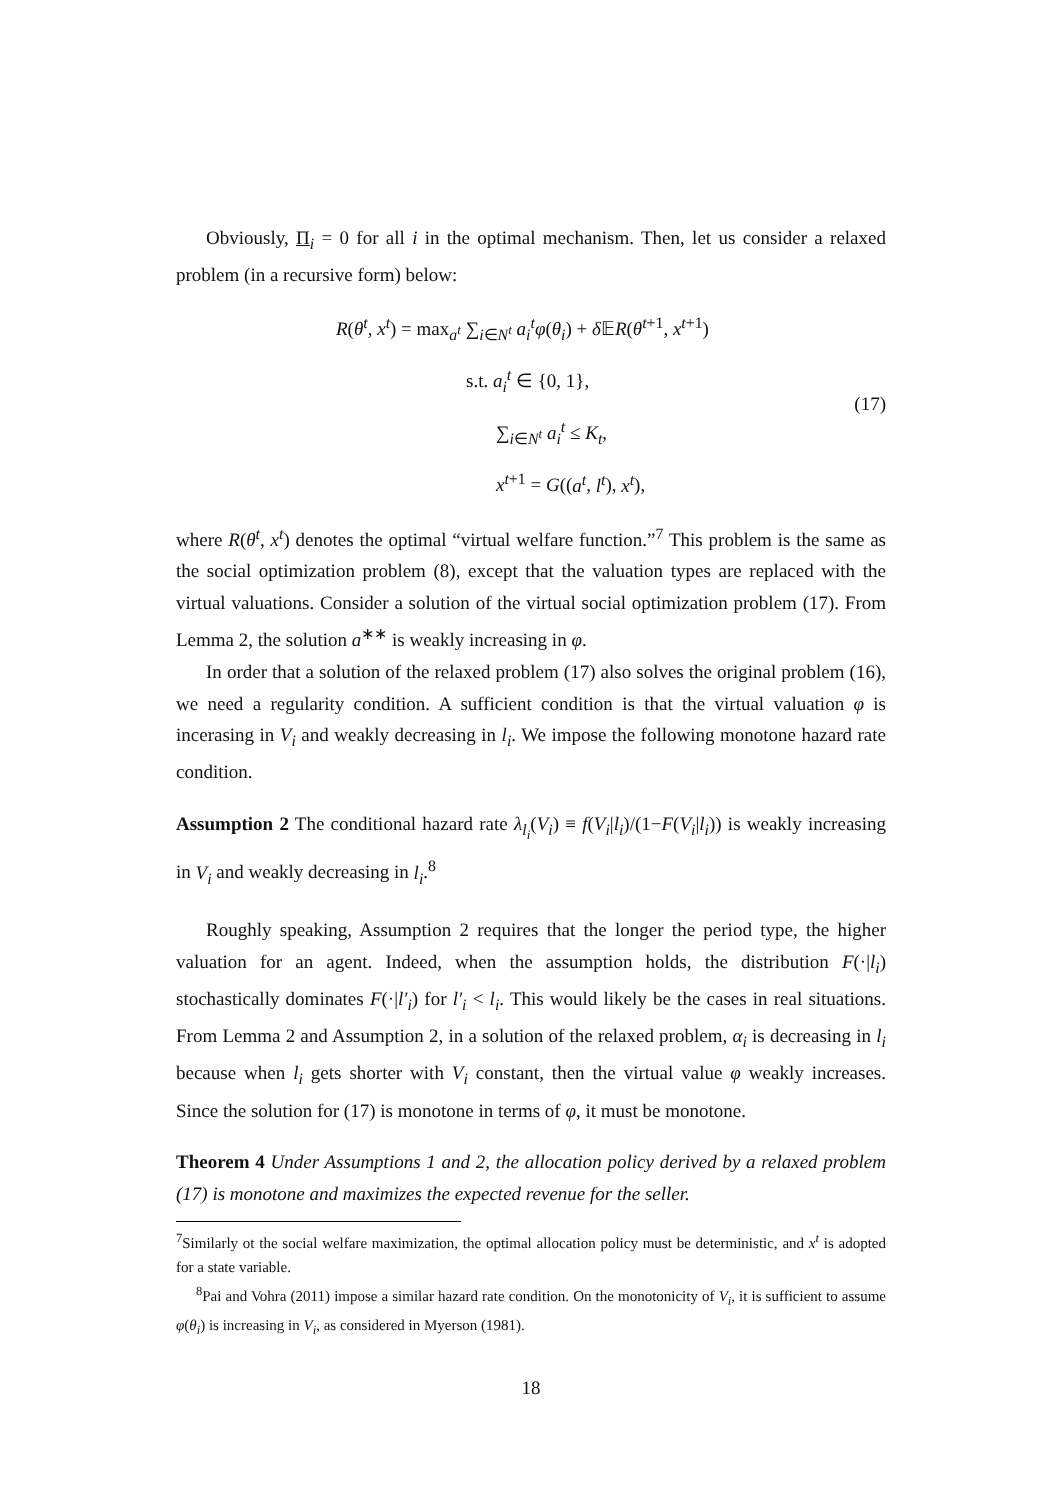Obviously, Π<sub>i</sub> = 0 for all i in the optimal mechanism. Then, let us consider a relaxed problem (in a recursive form) below:
R(θ<sup>t</sup>, x<sup>t</sup>) = max<sub>a<sup>t</sup></sub> ∑<sub>i∈N<sup>t</sup></sub> a<sub>i</sub><sup>t</sup>φ(θ<sub>i</sub>) + δ 𝔼R(θ<sup>t+1</sup>, x<sup>t+1</sup>)
s.t. a<sub>i</sub><sup>t</sup> ∈ {0, 1},
∑<sub>i∈N<sup>t</sup></sub> a<sub>i</sub><sup>t</sup> ≤ K<sub>t</sub>,
x<sup>t+1</sup> = G((a<sup>t</sup>, l<sup>t</sup>), x<sup>t</sup>),
(17)
where R(θ<sup>t</sup>, x<sup>t</sup>) denotes the optimal “virtual welfare function.”<sup>7</sup> This problem is the same as the social optimization problem (8), except that the valuation types are replaced with the virtual valuations. Consider a solution of the virtual social optimization problem (17). From Lemma 2, the solution a<sup>∗∗</sup> is weakly increasing in φ.
In order that a solution of the relaxed problem (17) also solves the original problem (16), we need a regularity condition. A sufficient condition is that the virtual valuation φ is incerasing in V<sub>i</sub> and weakly decreasing in l<sub>i</sub>. We impose the following monotone hazard rate condition.
Assumption 2 The conditional hazard rate λ<sub>l<sub>i</sub></sub>(V<sub>i</sub>) ≡ f(V<sub>i</sub>|l<sub>i</sub>)/(1−F(V<sub>i</sub>|l<sub>i</sub>)) is weakly increasing in V<sub>i</sub> and weakly decreasing in l<sub>i</sub>.<sup>8</sup>
Roughly speaking, Assumption 2 requires that the longer the period type, the higher valuation for an agent. Indeed, when the assumption holds, the distribution F(·|l<sub>i</sub>) stochastically dominates F(·|l′<sub>i</sub>) for l′<sub>i</sub> < l<sub>i</sub>. This would likely be the cases in real situations. From Lemma 2 and Assumption 2, in a solution of the relaxed problem, α<sub>i</sub> is decreasing in l<sub>i</sub> because when l<sub>i</sub> gets shorter with V<sub>i</sub> constant, then the virtual value φ weakly increases. Since the solution for (17) is monotone in terms of φ, it must be monotone.
Theorem 4 Under Assumptions 1 and 2, the allocation policy derived by a relaxed problem (17) is monotone and maximizes the expected revenue for the seller.
<sup>7</sup> Similarly ot the social welfare maximization, the optimal allocation policy must be deterministic, and x<sup>t</sup> is adopted for a state variable.
<sup>8</sup> Pai and Vohra (2011) impose a similar hazard rate condition. On the monotonicity of V<sub>i</sub>, it is sufficient to assume φ(θ<sub>i</sub>) is increasing in V<sub>i</sub>, as considered in Myerson (1981).
18